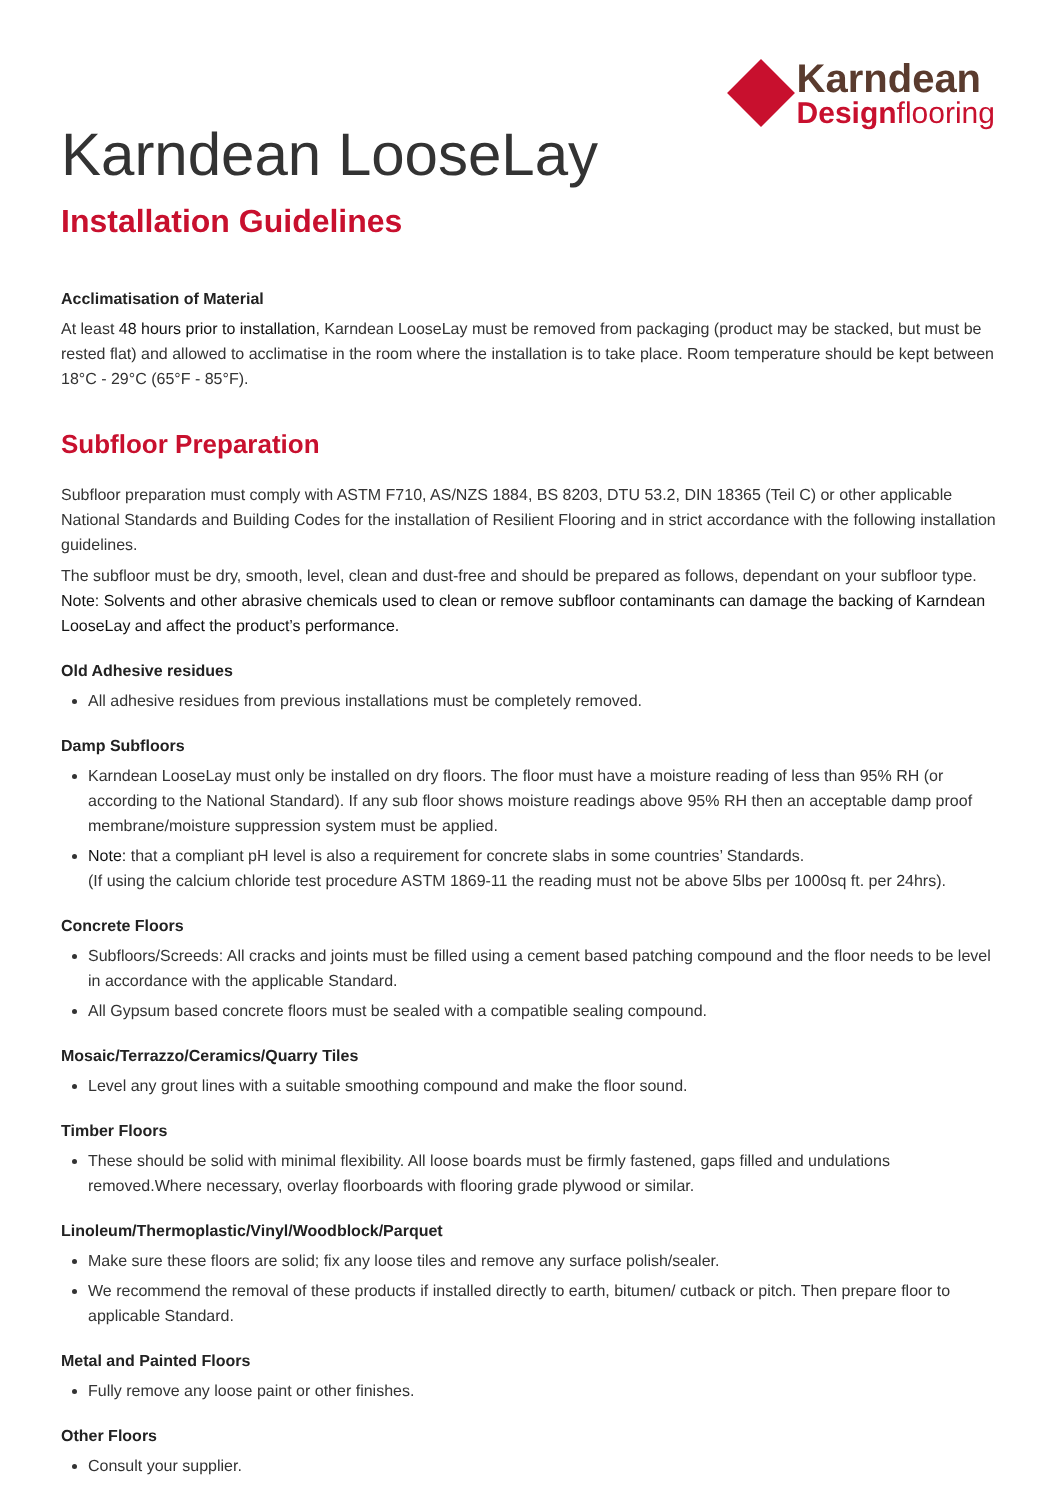Karndean
Designflooring
Karndean LooseLay
Installation Guidelines
Acclimatisation of Material
At least 48 hours prior to installation, Karndean LooseLay must be removed from packaging (product may be stacked, but must be rested flat) and allowed to acclimatise in the room where the installation is to take place. Room temperature should be kept between 18°C - 29°C (65°F - 85°F).
Subfloor Preparation
Subfloor preparation must comply with ASTM F710, AS/NZS 1884, BS 8203, DTU 53.2, DIN 18365 (Teil C) or other applicable National Standards and Building Codes for the installation of Resilient Flooring and in strict accordance with the following installation guidelines.
The subfloor must be dry, smooth, level, clean and dust-free and should be prepared as follows, dependant on your subfloor type. Note: Solvents and other abrasive chemicals used to clean or remove subfloor contaminants can damage the backing of Karndean LooseLay and affect the product’s performance.
Old Adhesive residues
All adhesive residues from previous installations must be completely removed.
Damp Subfloors
Karndean LooseLay must only be installed on dry floors. The floor must have a moisture reading of less than 95% RH (or according to the National Standard). If any sub floor shows moisture readings above 95% RH then an acceptable damp proof membrane/moisture suppression system must be applied.
Note: that a compliant pH level is also a requirement for concrete slabs in some countries’ Standards.
(If using the calcium chloride test procedure ASTM 1869-11 the reading must not be above 5lbs per 1000sq ft. per 24hrs).
Concrete Floors
Subfloors/Screeds: All cracks and joints must be filled using a cement based patching compound and the floor needs to be level in accordance with the applicable Standard.
All Gypsum based concrete floors must be sealed with a compatible sealing compound.
Mosaic/Terrazzo/Ceramics/Quarry Tiles
Level any grout lines with a suitable smoothing compound and make the floor sound.
Timber Floors
These should be solid with minimal flexibility. All loose boards must be firmly fastened, gaps filled and undulations removed.Where necessary, overlay floorboards with flooring grade plywood or similar.
Linoleum/Thermoplastic/Vinyl/Woodblock/Parquet
Make sure these floors are solid; fix any loose tiles and remove any surface polish/sealer.
We recommend the removal of these products if installed directly to earth, bitumen/ cutback or pitch. Then prepare floor to applicable Standard.
Metal and Painted Floors
Fully remove any loose paint or other finishes.
Other Floors
Consult your supplier.